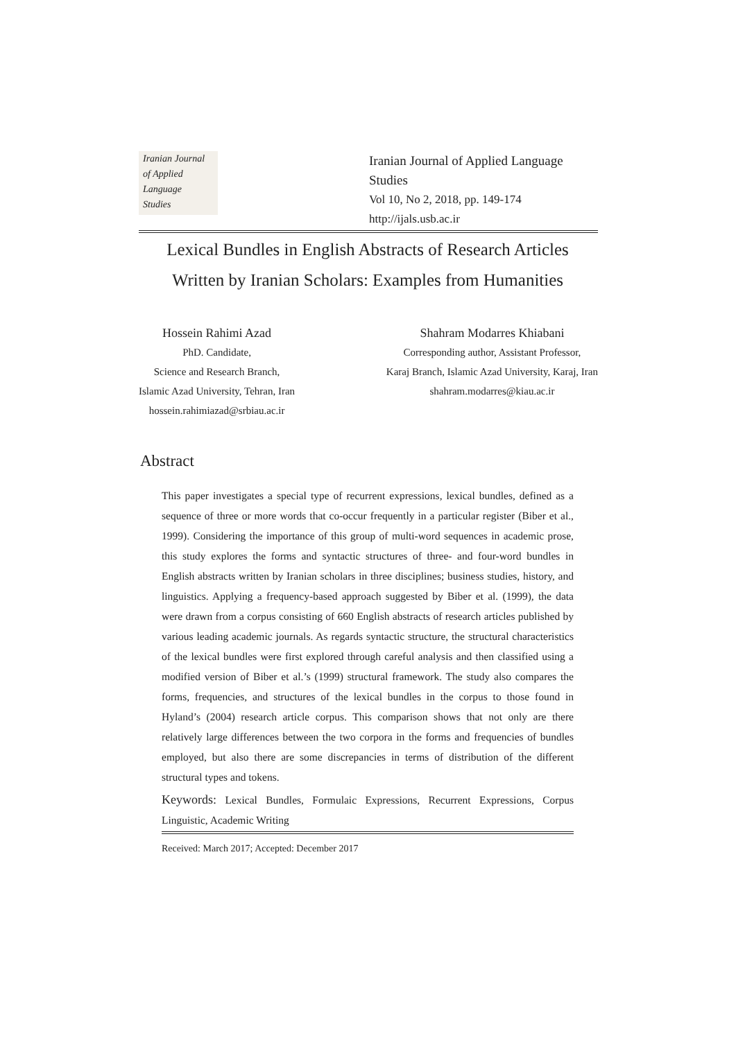Iranian Journal
of Applied Language
Studies
Iranian Journal of Applied Language Studies
Vol 10, No 2, 2018, pp. 149-174
http://ijals.usb.ac.ir
Lexical Bundles in English Abstracts of Research Articles
Written by Iranian Scholars: Examples from Humanities
Hossein Rahimi Azad
PhD. Candidate,
Science and Research Branch,
Islamic Azad University, Tehran, Iran
hossein.rahimiazad@srbiau.ac.ir
Shahram Modarres Khiabani
Corresponding author, Assistant Professor,
Karaj Branch, Islamic Azad University, Karaj, Iran
shahram.modarres@kiau.ac.ir
Abstract
This paper investigates a special type of recurrent expressions, lexical bundles, defined as a sequence of three or more words that co-occur frequently in a particular register (Biber et al., 1999). Considering the importance of this group of multi-word sequences in academic prose, this study explores the forms and syntactic structures of three- and four-word bundles in English abstracts written by Iranian scholars in three disciplines; business studies, history, and linguistics. Applying a frequency-based approach suggested by Biber et al. (1999), the data were drawn from a corpus consisting of 660 English abstracts of research articles published by various leading academic journals. As regards syntactic structure, the structural characteristics of the lexical bundles were first explored through careful analysis and then classified using a modified version of Biber et al.’s (1999) structural framework. The study also compares the forms, frequencies, and structures of the lexical bundles in the corpus to those found in Hyland’s (2004) research article corpus. This comparison shows that not only are there relatively large differences between the two corpora in the forms and frequencies of bundles employed, but also there are some discrepancies in terms of distribution of the different structural types and tokens.
Keywords: Lexical Bundles, Formulaic Expressions, Recurrent Expressions, Corpus Linguistic, Academic Writing
Received: March 2017; Accepted: December 2017